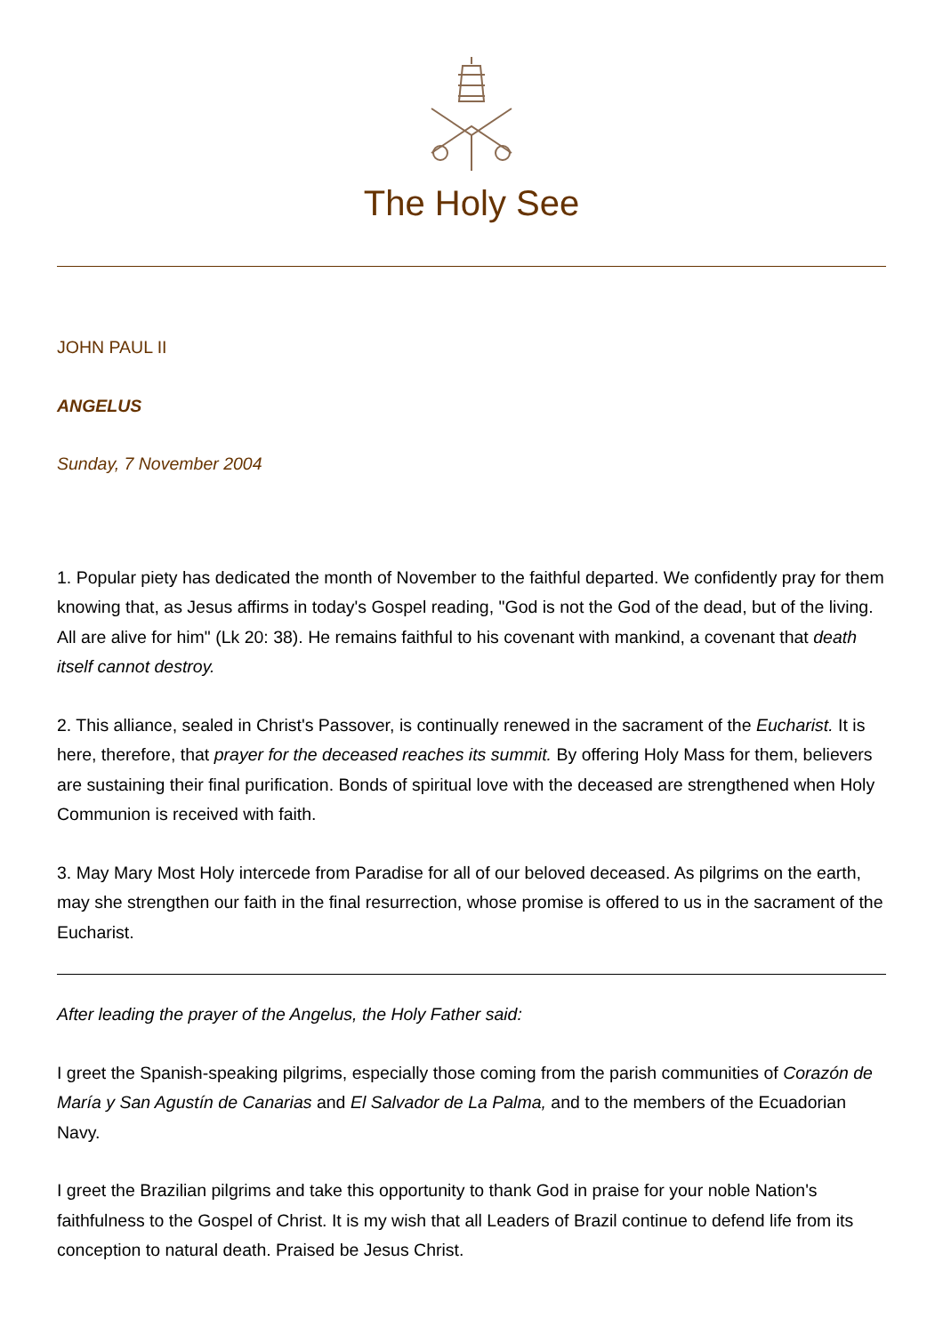The Holy See
JOHN PAUL II
ANGELUS
Sunday, 7 November 2004
1. Popular piety has dedicated the month of November to the faithful departed. We confidently pray for them knowing that, as Jesus affirms in today's Gospel reading, "God is not the God of the dead, but of the living. All are alive for him" (Lk 20: 38). He remains faithful to his covenant with mankind, a covenant that death itself cannot destroy.
2. This alliance, sealed in Christ's Passover, is continually renewed in the sacrament of the Eucharist. It is here, therefore, that prayer for the deceased reaches its summit. By offering Holy Mass for them, believers are sustaining their final purification. Bonds of spiritual love with the deceased are strengthened when Holy Communion is received with faith.
3. May Mary Most Holy intercede from Paradise for all of our beloved deceased. As pilgrims on the earth, may she strengthen our faith in the final resurrection, whose promise is offered to us in the sacrament of the Eucharist.
After leading the prayer of the Angelus, the Holy Father said:
I greet the Spanish-speaking pilgrims, especially those coming from the parish communities of Corazón de María y San Agustín de Canarias and El Salvador de La Palma, and to the members of the Ecuadorian Navy.
I greet the Brazilian pilgrims and take this opportunity to thank God in praise for your noble Nation's faithfulness to the Gospel of Christ. It is my wish that all Leaders of Brazil continue to defend life from its conception to natural death. Praised be Jesus Christ.